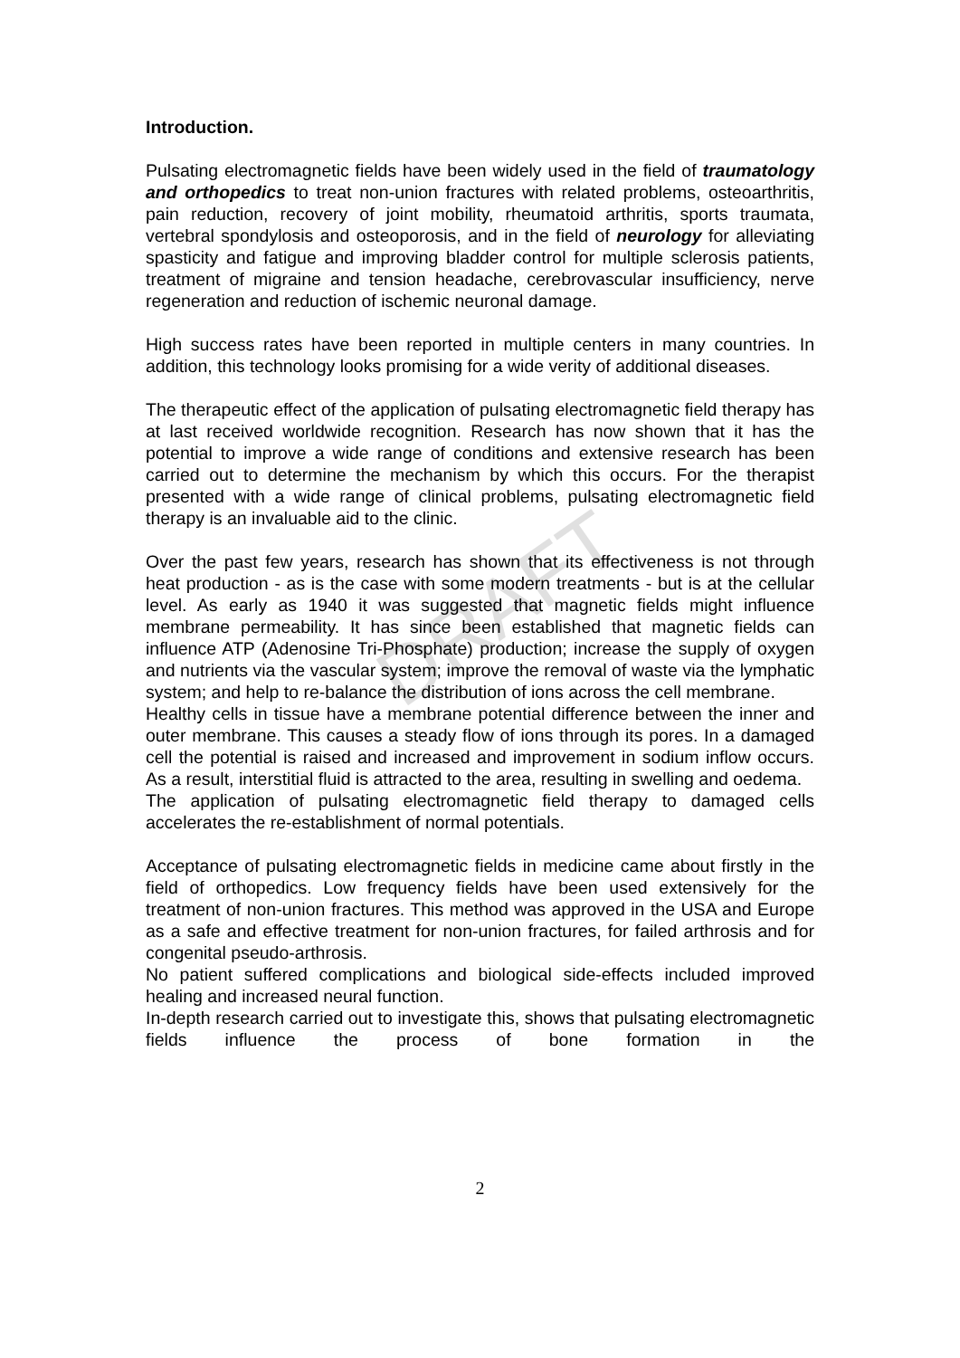DRAFT
Introduction.
Pulsating electromagnetic fields have been widely used in the field of traumatology and orthopedics to treat non-union fractures with related problems, osteoarthritis, pain reduction, recovery of joint mobility, rheumatoid arthritis, sports traumata, vertebral spondylosis and osteoporosis, and in the field of neurology for alleviating spasticity and fatigue and improving bladder control for multiple sclerosis patients, treatment of migraine and tension headache, cerebrovascular insufficiency, nerve regeneration and reduction of ischemic neuronal damage.
High success rates have been reported in multiple centers in many countries. In addition, this technology looks promising for a wide verity of additional diseases.
The therapeutic effect of the application of pulsating electromagnetic field therapy has at last received worldwide recognition. Research has now shown that it has the potential to improve a wide range of conditions and extensive research has been carried out to determine the mechanism by which this occurs. For the therapist presented with a wide range of clinical problems, pulsating electromagnetic field therapy is an invaluable aid to the clinic.
Over the past few years, research has shown that its effectiveness is not through heat production - as is the case with some modern treatments - but is at the cellular level. As early as 1940 it was suggested that magnetic fields might influence membrane permeability. It has since been established that magnetic fields can influence ATP (Adenosine Tri-Phosphate) production; increase the supply of oxygen and nutrients via the vascular system; improve the removal of waste via the lymphatic system; and help to re-balance the distribution of ions across the cell membrane.
Healthy cells in tissue have a membrane potential difference between the inner and outer membrane. This causes a steady flow of ions through its pores. In a damaged cell the potential is raised and increased and improvement in sodium inflow occurs. As a result, interstitial fluid is attracted to the area, resulting in swelling and oedema.
The application of pulsating electromagnetic field therapy to damaged cells accelerates the re-establishment of normal potentials.
Acceptance of pulsating electromagnetic fields in medicine came about firstly in the field of orthopedics. Low frequency fields have been used extensively for the treatment of non-union fractures. This method was approved in the USA and Europe as a safe and effective treatment for non-union fractures, for failed arthrosis and for congenital pseudo-arthrosis.
No patient suffered complications and biological side-effects included improved healing and increased neural function.
In-depth research carried out to investigate this, shows that pulsating electromagnetic fields influence the process of bone formation in the
2